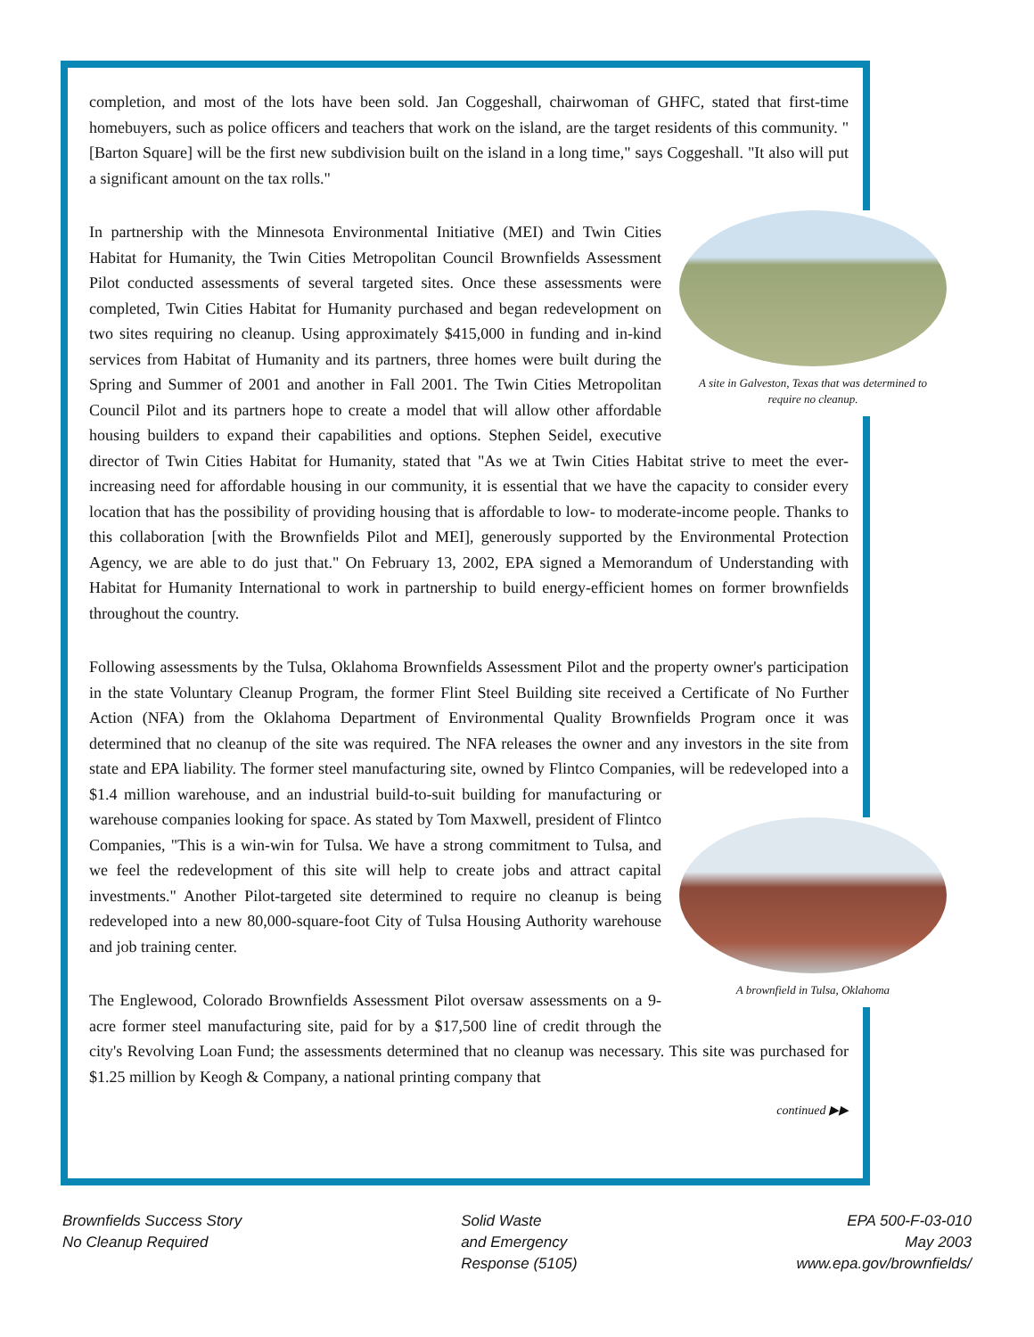completion, and most of the lots have been sold. Jan Coggeshall, chairwoman of GHFC, stated that first-time homebuyers, such as police officers and teachers that work on the island, are the target residents of this community. "[Barton Square] will be the first new subdivision built on the island in a long time," says Coggeshall. "It also will put a significant amount on the tax rolls."
A site in Galveston, Texas that was determined to require no cleanup.
In partnership with the Minnesota Environmental Initiative (MEI) and Twin Cities Habitat for Humanity, the Twin Cities Metropolitan Council Brownfields Assessment Pilot conducted assessments of several targeted sites. Once these assessments were completed, Twin Cities Habitat for Humanity purchased and began redevelopment on two sites requiring no cleanup. Using approximately $415,000 in funding and in-kind services from Habitat of Humanity and its partners, three homes were built during the Spring and Summer of 2001 and another in Fall 2001. The Twin Cities Metropolitan Council Pilot and its partners hope to create a model that will allow other affordable housing builders to expand their capabilities and options. Stephen Seidel, executive director of Twin Cities Habitat for Humanity, stated that "As we at Twin Cities Habitat strive to meet the ever-increasing need for affordable housing in our community, it is essential that we have the capacity to consider every location that has the possibility of providing housing that is affordable to low- to moderate-income people. Thanks to this collaboration [with the Brownfields Pilot and MEI], generously supported by the Environmental Protection Agency, we are able to do just that." On February 13, 2002, EPA signed a Memorandum of Understanding with Habitat for Humanity International to work in partnership to build energy-efficient homes on former brownfields throughout the country.
Following assessments by the Tulsa, Oklahoma Brownfields Assessment Pilot and the property owner's participation in the state Voluntary Cleanup Program, the former Flint Steel Building site received a Certificate of No Further Action (NFA) from the Oklahoma Department of Environmental Quality Brownfields Program once it was determined that no cleanup of the site was required. The NFA releases the owner and any investors in the site from state and EPA liability. The former steel manufacturing site, owned by Flintco Companies, will be redeveloped into a $1.4 million warehouse, A brownfield in Tulsa, Oklahoma and an industrial build-to-suit building for manufacturing or warehouse companies looking for space. As stated by Tom Maxwell, president of Flintco Companies, "This is a win-win for Tulsa. We have a strong commitment to Tulsa, and we feel the redevelopment of this site will help to create jobs and attract capital investments." Another Pilot-targeted site determined to require no cleanup is being redeveloped into a new 80,000-square-foot City of Tulsa Housing Authority warehouse and job training center.
The Englewood, Colorado Brownfields Assessment Pilot oversaw assessments on a 9-acre former steel manufacturing site, paid for by a $17,500 line of credit through the city's Revolving Loan Fund; the assessments determined that no cleanup was necessary. This site was purchased for $1.25 million by Keogh & Company, a national printing company that
continued ▶▶
Brownfields Success Story
No Cleanup Required
Solid Waste
and Emergency
Response (5105)
EPA 500-F-03-010
May 2003
www.epa.gov/brownfields/